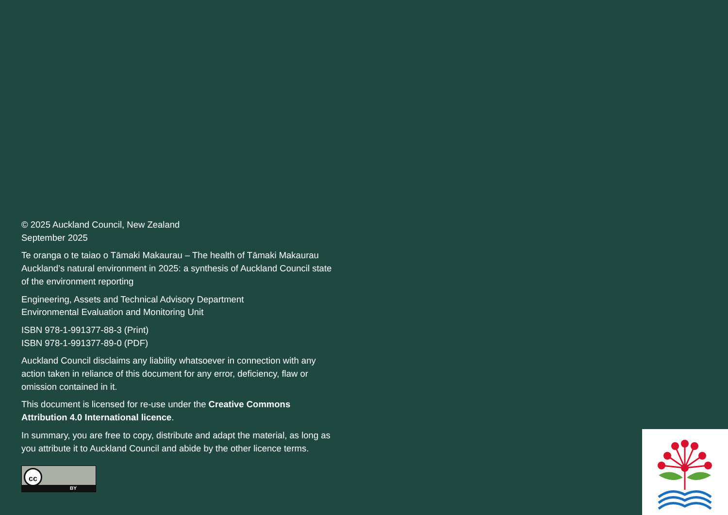© 2025 Auckland Council, New Zealand
September 2025
Te oranga o te taiao o Tāmaki Makaurau – The health of Tāmaki Makaurau Auckland’s natural environment in 2025: a synthesis of Auckland Council state of the environment reporting
Engineering, Assets and Technical Advisory Department
Environmental Evaluation and Monitoring Unit
ISBN 978-1-991377-88-3 (Print)
ISBN 978-1-991377-89-0 (PDF)
Auckland Council disclaims any liability whatsoever in connection with any action taken in reliance of this document for any error, deficiency, flaw or omission contained in it.
This document is licensed for re-use under the Creative Commons Attribution 4.0 International licence.
In summary, you are free to copy, distribute and adapt the material, as long as you attribute it to Auckland Council and abide by the other licence terms.
cc
BY